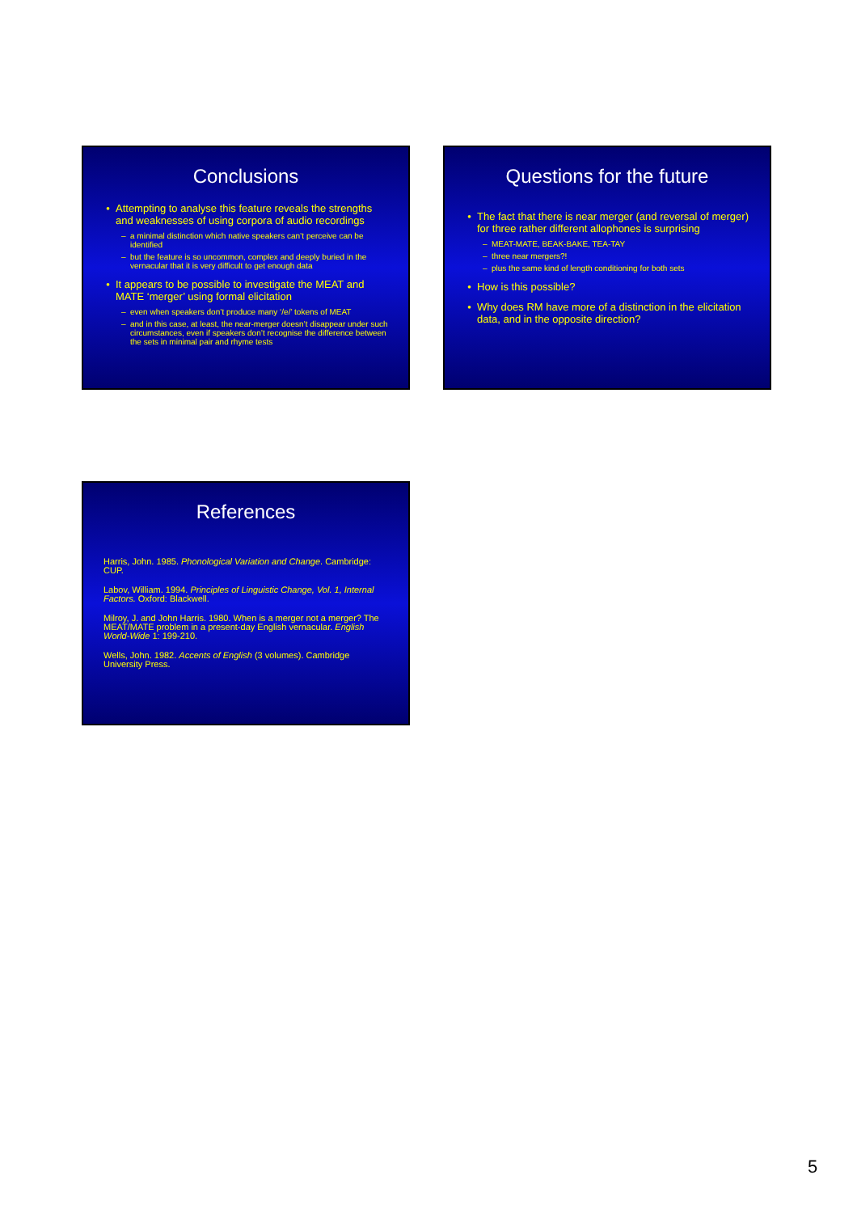Conclusions
Attempting to analyse this feature reveals the strengths and weaknesses of using corpora of audio recordings
a minimal distinction which native speakers can’t perceive can be identified
but the feature is so uncommon, complex and deeply buried in the vernacular that it is very difficult to get enough data
It appears to be possible to investigate the MEAT and MATE ‘merger’ using formal elicitation
even when speakers don’t produce many ‘/e/’ tokens of MEAT
and in this case, at least, the near-merger doesn’t disappear under such circumstances, even if speakers don’t recognise the difference between the sets in minimal pair and rhyme tests
Questions for the future
The fact that there is near merger (and reversal of merger) for three rather different allophones is surprising
MEAT-MATE, BEAK-BAKE, TEA-TAY
three near mergers?!
plus the same kind of length conditioning for both sets
How is this possible?
Why does RM have more of a distinction in the elicitation data, and in the opposite direction?
References
Harris, John. 1985. Phonological Variation and Change. Cambridge: CUP.
Labov, William. 1994. Principles of Linguistic Change, Vol. 1, Internal Factors. Oxford: Blackwell.
Milroy, J. and John Harris. 1980. When is a merger not a merger? The MEAT/MATE problem in a present-day English vernacular. English World-Wide 1: 199-210.
Wells, John. 1982. Accents of English (3 volumes). Cambridge University Press.
5